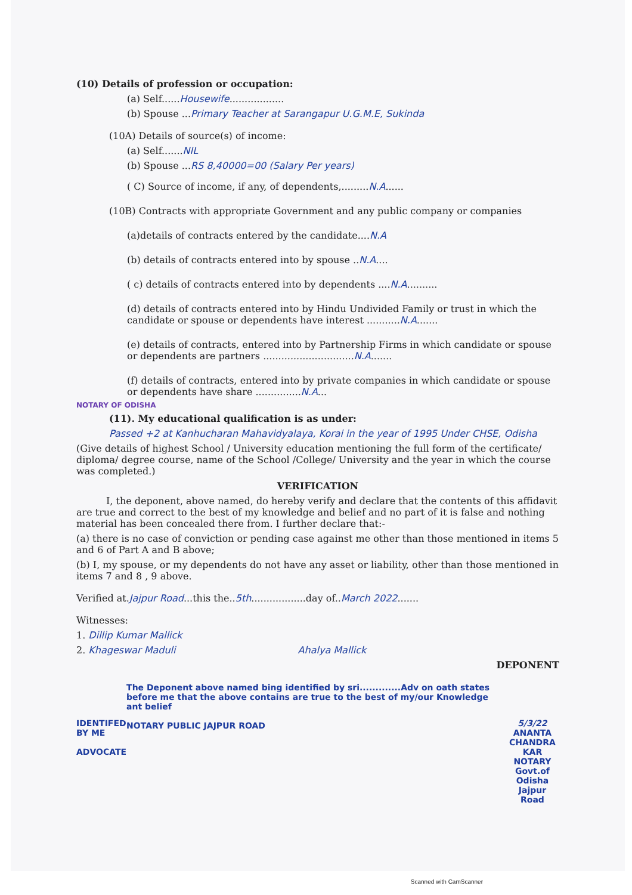(10) Details of profession or occupation:
(a) Self......Housewife..................
(b) Spouse ...Primary Teacher at Sarangapur U.G.M.E, Sukinda
(10A) Details of source(s) of income:
(a) Self.......NIL
(b) Spouse ...RS 8,40000=00 (Salary Per years)
( C) Source of income, if any, of dependents,.........N.A......
(10B) Contracts with appropriate Government and any public company or companies
(a)details of contracts entered by the candidate....N.A
(b) details of contracts entered into by spouse ..N.A....
( c) details of contracts entered into by dependents ....N.A..........
(d) details of contracts entered into by Hindu Undivided Family or trust in which the candidate or spouse or dependents have interest ...........N.A.......
(e) details of contracts, entered into by Partnership Firms in which candidate or spouse or dependents are partners ..............................N.A.......
(f) details of contracts, entered into by private companies in which candidate or spouse or dependents have share ...............N.A...
NOTARY OF ODISHA
(11). My educational qualification is as under:
Passed +2 at Kanhucharan Mahavidyalaya, Korai in the year of 1995 Under CHSE, Odisha
(Give details of highest School / University education mentioning the full form of the certificate/ diploma/ degree course, name of the School /College/ University and the year in which the course was completed.)
VERIFICATION
I, the deponent, above named, do hereby verify and declare that the contents of this affidavit are true and correct to the best of my knowledge and belief and no part of it is false and nothing material has been concealed there from. I further declare that:-
(a) there is no case of conviction or pending case against me other than those mentioned in items 5 and 6 of Part A and B above;
(b) I, my spouse, or my dependents do not have any asset or liability, other than those mentioned in items 7 and 8 , 9 above.
Verified at.Jajpur Road...this the..5th..................day of..March 2022.......
Witnesses:
1. Dillip Kumar Mallick
2. Khageswar Maduli Ahalya Mallick
DEPONENT
IDENTIFED BY ME
ADVOCATE
The Deponent above named bing identified by sri.............Adv on oath states before me that the above contains are true to the best of my/our Knowledge ant belief
NOTARY PUBLIC JAJPUR ROAD
5/3/22
ANANTA CHANDRA KAR
NOTARY
Govt.of Odisha
Jajpur Road
Scanned with CamScanner